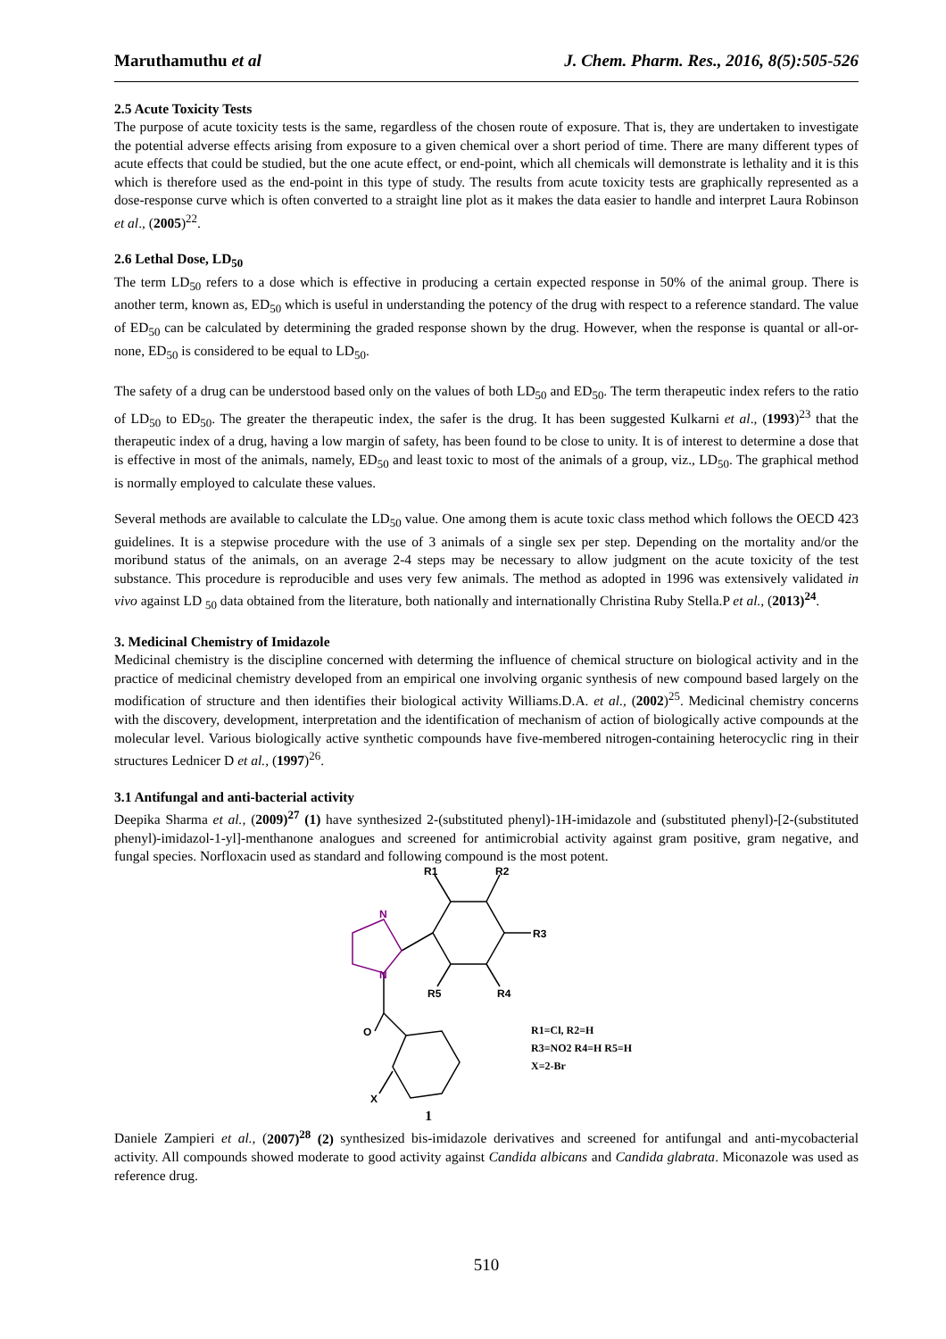Maruthamuthu et al J. Chem. Pharm. Res., 2016, 8(5):505-526
2.5 Acute Toxicity Tests
The purpose of acute toxicity tests is the same, regardless of the chosen route of exposure. That is, they are undertaken to investigate the potential adverse effects arising from exposure to a given chemical over a short period of time. There are many different types of acute effects that could be studied, but the one acute effect, or end-point, which all chemicals will demonstrate is lethality and it is this which is therefore used as the end-point in this type of study. The results from acute toxicity tests are graphically represented as a dose-response curve which is often converted to a straight line plot as it makes the data easier to handle and interpret Laura Robinson et al., (2005)<sup>22</sup>.
2.6 Lethal Dose, LD<sub>50</sub>
The term LD<sub>50</sub> refers to a dose which is effective in producing a certain expected response in 50% of the animal group. There is another term, known as, ED<sub>50</sub> which is useful in understanding the potency of the drug with respect to a reference standard. The value of ED<sub>50</sub> can be calculated by determining the graded response shown by the drug. However, when the response is quantal or all-or-none, ED<sub>50</sub> is considered to be equal to LD<sub>50</sub>.
The safety of a drug can be understood based only on the values of both LD<sub>50</sub> and ED<sub>50</sub>. The term therapeutic index refers to the ratio of LD<sub>50</sub> to ED<sub>50</sub>. The greater the therapeutic index, the safer is the drug. It has been suggested Kulkarni et al., (1993)<sup>23</sup> that the therapeutic index of a drug, having a low margin of safety, has been found to be close to unity. It is of interest to determine a dose that is effective in most of the animals, namely, ED<sub>50</sub> and least toxic to most of the animals of a group, viz., LD<sub>50</sub>. The graphical method is normally employed to calculate these values.
Several methods are available to calculate the LD<sub>50</sub> value. One among them is acute toxic class method which follows the OECD 423 guidelines. It is a stepwise procedure with the use of 3 animals of a single sex per step. Depending on the mortality and/or the moribund status of the animals, on an average 2-4 steps may be necessary to allow judgment on the acute toxicity of the test substance. This procedure is reproducible and uses very few animals. The method as adopted in 1996 was extensively validated in vivo against LD <sub>50</sub> data obtained from the literature, both nationally and internationally Christina Ruby Stella.P et al., (2013)<sup>24</sup>.
3. Medicinal Chemistry of Imidazole
Medicinal chemistry is the discipline concerned with determing the influence of chemical structure on biological activity and in the practice of medicinal chemistry developed from an empirical one involving organic synthesis of new compound based largely on the modification of structure and then identifies their biological activity Williams.D.A. et al., (2002)<sup>25</sup>. Medicinal chemistry concerns with the discovery, development, interpretation and the identification of mechanism of action of biologically active compounds at the molecular level. Various biologically active synthetic compounds have five-membered nitrogen-containing heterocyclic ring in their structures Lednicer D et al., (1997)<sup>26</sup>.
3.1 Antifungal and anti-bacterial activity
Deepika Sharma et al., (2009)<sup>27</sup> (1) have synthesized 2-(substituted phenyl)-1H-imidazole and (substituted phenyl)-[2-(substituted phenyl)-imidazol-1-yl]-menthanone analogues and screened for antimicrobial activity against gram positive, gram negative, and fungal species. Norfloxacin used as standard and following compound is the most potent.
N
N
R1
R2
R3
R5
R4
O
X
R1=Cl, R2=H
R3=NO2 R4=H R5=H
X=2-Br
1
Daniele Zampieri et al., (2007)<sup>28</sup> (2) synthesized bis-imidazole derivatives and screened for antifungal and anti-mycobacterial activity. All compounds showed moderate to good activity against Candida albicans and Candida glabrata. Miconazole was used as reference drug.
510